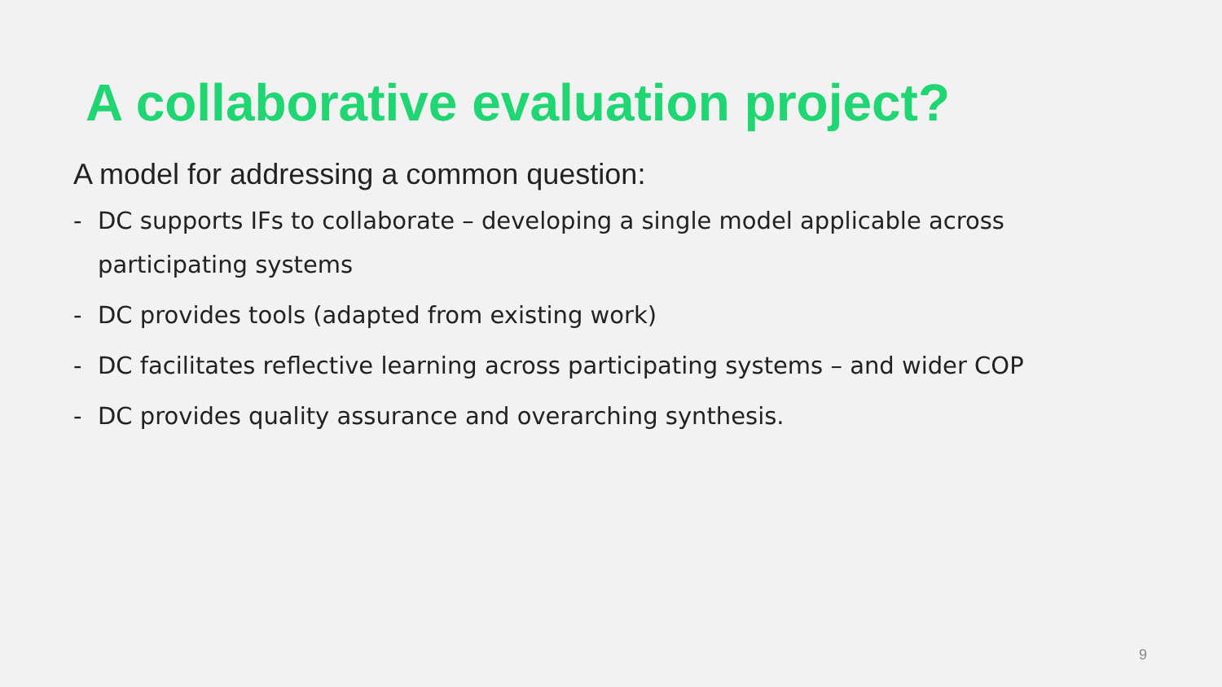A collaborative evaluation project?
A model for addressing a common question:
- DC supports IFs to collaborate – developing a single model applicable across participating systems
- DC provides tools (adapted from existing work)
- DC facilitates reflective learning across participating systems – and wider COP
- DC provides quality assurance and overarching synthesis.
9